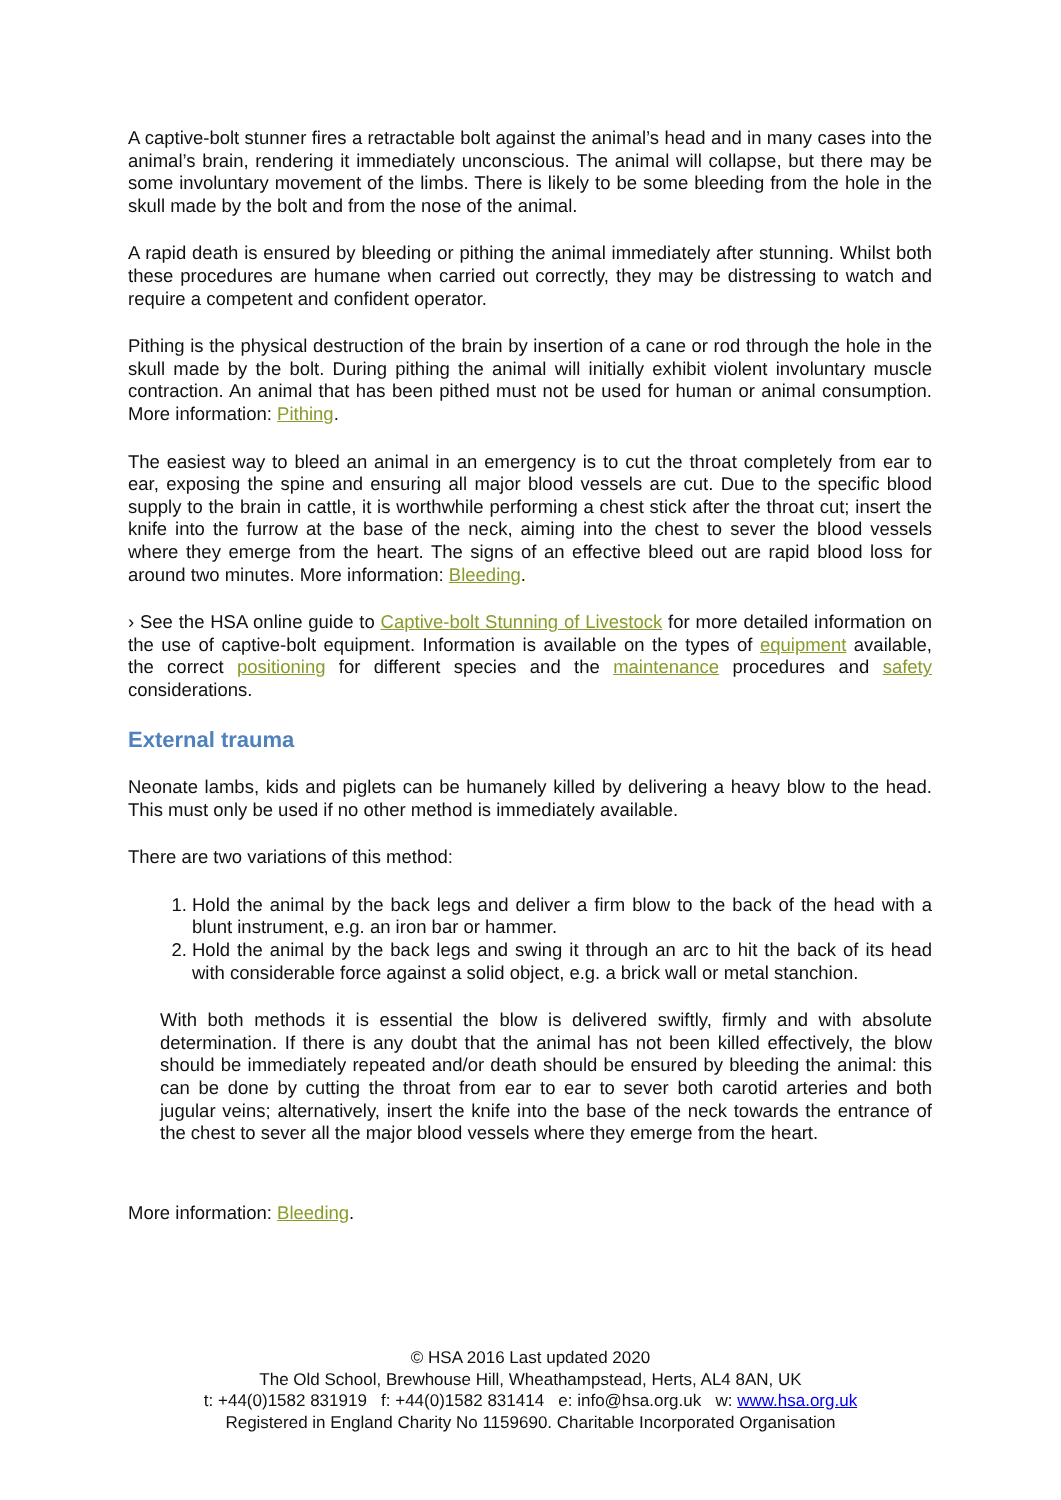A captive-bolt stunner fires a retractable bolt against the animal’s head and in many cases into the animal’s brain, rendering it immediately unconscious. The animal will collapse, but there may be some involuntary movement of the limbs. There is likely to be some bleeding from the hole in the skull made by the bolt and from the nose of the animal.
A rapid death is ensured by bleeding or pithing the animal immediately after stunning. Whilst both these procedures are humane when carried out correctly, they may be distressing to watch and require a competent and confident operator.
Pithing is the physical destruction of the brain by insertion of a cane or rod through the hole in the skull made by the bolt. During pithing the animal will initially exhibit violent involuntary muscle contraction. An animal that has been pithed must not be used for human or animal consumption. More information: Pithing.
The easiest way to bleed an animal in an emergency is to cut the throat completely from ear to ear, exposing the spine and ensuring all major blood vessels are cut. Due to the specific blood supply to the brain in cattle, it is worthwhile performing a chest stick after the throat cut; insert the knife into the furrow at the base of the neck, aiming into the chest to sever the blood vessels where they emerge from the heart. The signs of an effective bleed out are rapid blood loss for around two minutes. More information: Bleeding.
› See the HSA online guide to Captive-bolt Stunning of Livestock for more detailed information on the use of captive-bolt equipment. Information is available on the types of equipment available, the correct positioning for different species and the maintenance procedures and safety considerations.
External trauma
Neonate lambs, kids and piglets can be humanely killed by delivering a heavy blow to the head. This must only be used if no other method is immediately available.
There are two variations of this method:
1. Hold the animal by the back legs and deliver a firm blow to the back of the head with a blunt instrument, e.g. an iron bar or hammer.
2. Hold the animal by the back legs and swing it through an arc to hit the back of its head with considerable force against a solid object, e.g. a brick wall or metal stanchion.
With both methods it is essential the blow is delivered swiftly, firmly and with absolute determination. If there is any doubt that the animal has not been killed effectively, the blow should be immediately repeated and/or death should be ensured by bleeding the animal: this can be done by cutting the throat from ear to ear to sever both carotid arteries and both jugular veins; alternatively, insert the knife into the base of the neck towards the entrance of the chest to sever all the major blood vessels where they emerge from the heart.
More information: Bleeding.
© HSA 2016 Last updated 2020
The Old School, Brewhouse Hill, Wheathampstead, Herts, AL4 8AN, UK
t: +44(0)1582 831919 f: +44(0)1582 831414 e: info@hsa.org.uk w: www.hsa.org.uk
Registered in England Charity No 1159690. Charitable Incorporated Organisation